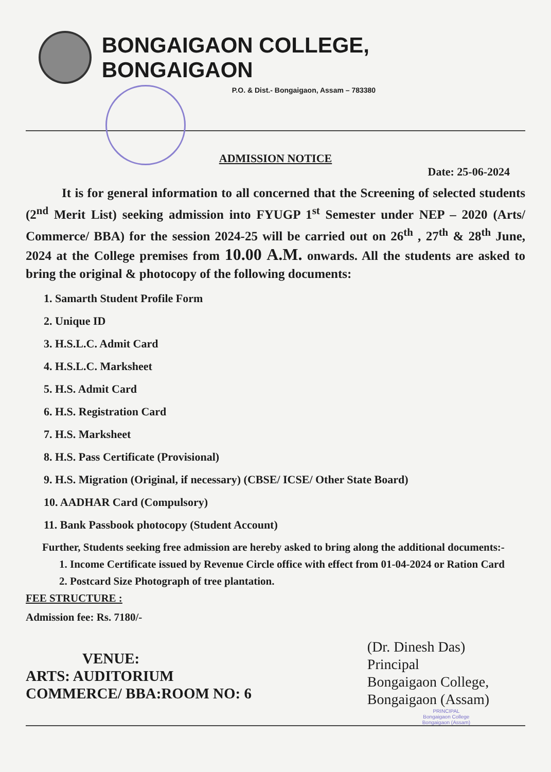BONGAIGAON COLLEGE, BONGAIGAON
P.O. & Dist.- Bongaigaon, Assam – 783380
ADMISSION NOTICE
Date: 25-06-2024
It is for general information to all concerned that the Screening of selected students (2<sup>nd</sup> Merit List) seeking admission into FYUGP 1<sup>st</sup> Semester under NEP – 2020 (Arts/ Commerce/ BBA) for the session 2024-25 will be carried out on 26<sup>th</sup> , 27<sup>th</sup> & 28<sup>th</sup> June, 2024 at the College premises from 10.00 A.M. onwards. All the students are asked to bring the original & photocopy of the following documents:
1. Samarth Student Profile Form
2. Unique ID
3. H.S.L.C. Admit Card
4. H.S.L.C. Marksheet
5. H.S. Admit Card
6. H.S. Registration Card
7. H.S. Marksheet
8. H.S. Pass Certificate (Provisional)
9. H.S. Migration (Original, if necessary) (CBSE/ ICSE/ Other State Board)
10. AADHAR Card (Compulsory)
11. Bank Passbook photocopy (Student Account)
Further, Students seeking free admission are hereby asked to bring along the additional documents:-
1. Income Certificate issued by Revenue Circle office with effect from 01-04-2024 or Ration Card
2. Postcard Size Photograph of tree plantation.
FEE STRUCTURE :
Admission fee: Rs. 7180/-
VENUE:
ARTS: AUDITORIUM
COMMERCE/ BBA:ROOM NO: 6
(Dr. Dinesh Das)
Principal
Bongaigaon College,
Bongaigaon (Assam)
PRINCIPAL
Bongaigaon College
Bongaigaon (Assam)